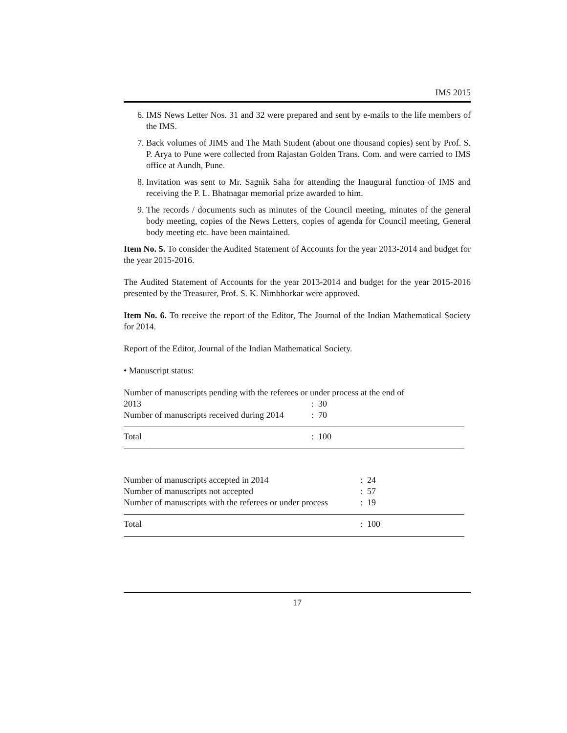IMS 2015
6. IMS News Letter Nos. 31 and 32 were prepared and sent by e-mails to the life members of the IMS.
7. Back volumes of JIMS and The Math Student (about one thousand copies) sent by Prof. S. P. Arya to Pune were collected from Rajastan Golden Trans. Com. and were carried to IMS office at Aundh, Pune.
8. Invitation was sent to Mr. Sagnik Saha for attending the Inaugural function of IMS and receiving the P. L. Bhatnagar memorial prize awarded to him.
9. The records / documents such as minutes of the Council meeting, minutes of the general body meeting, copies of the News Letters, copies of agenda for Council meeting, General body meeting etc. have been maintained.
Item No. 5. To consider the Audited Statement of Accounts for the year 2013-2014 and budget for the year 2015-2016.
The Audited Statement of Accounts for the year 2013-2014 and budget for the year 2015-2016 presented by the Treasurer, Prof. S. K. Nimbhorkar were approved.
Item No. 6. To receive the report of the Editor, The Journal of the Indian Mathematical Society for 2014.
Report of the Editor, Journal of the Indian Mathematical Society.
• Manuscript status:
Number of manuscripts pending with the referees or under process at the end of
| 2013 | : 30 |
| Number of manuscripts received during 2014 | : 70 |
| Total | : 100 |
| Number of manuscripts accepted in 2014 | : 24 |
| Number of manuscripts not accepted | : 57 |
| Number of manuscripts with the referees or under process | : 19 |
| Total | : 100 |
17